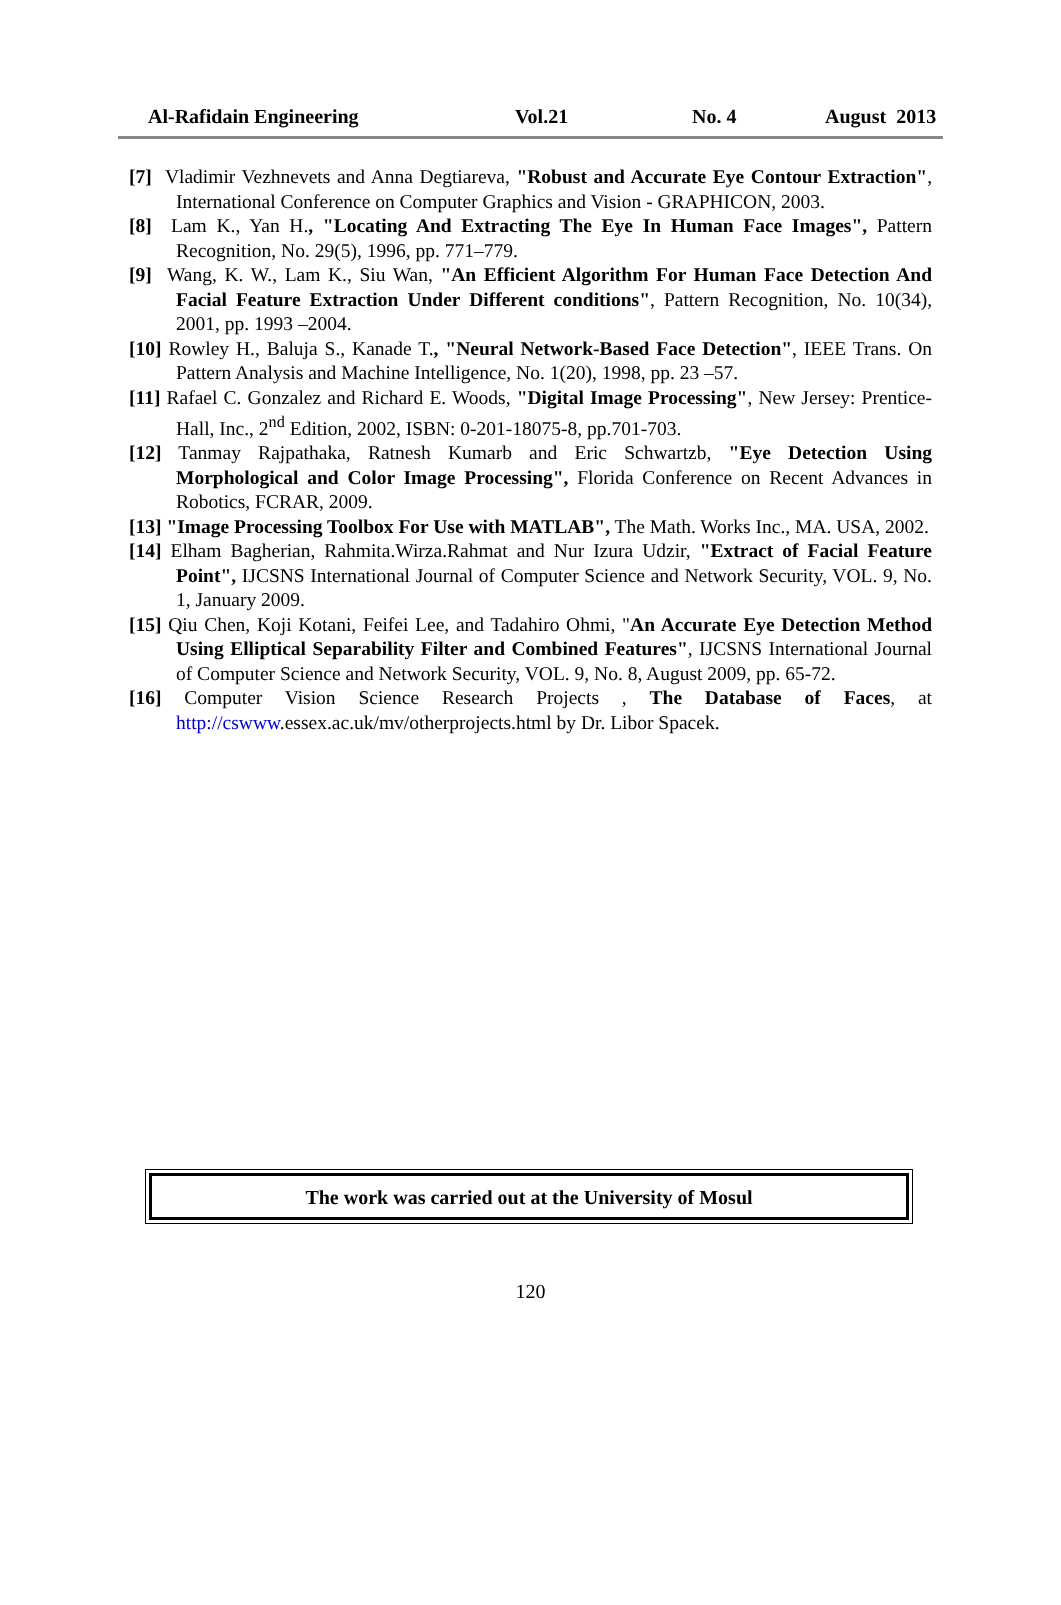Al-Rafidain Engineering Vol.21 No. 4 August 2013
[7] Vladimir Vezhnevets and Anna Degtiareva, "Robust and Accurate Eye Contour Extraction", International Conference on Computer Graphics and Vision - GRAPHICON, 2003.
[8] Lam K., Yan H., "Locating And Extracting The Eye In Human Face Images", Pattern Recognition, No. 29(5), 1996, pp. 771–779.
[9] Wang, K. W., Lam K., Siu Wan, "An Efficient Algorithm For Human Face Detection And Facial Feature Extraction Under Different conditions", Pattern Recognition, No. 10(34), 2001, pp. 1993 –2004.
[10] Rowley H., Baluja S., Kanade T., "Neural Network-Based Face Detection", IEEE Trans. On Pattern Analysis and Machine Intelligence, No. 1(20), 1998, pp. 23 –57.
[11] Rafael C. Gonzalez and Richard E. Woods, "Digital Image Processing", New Jersey: Prentice-Hall, Inc., 2<sup>nd</sup> Edition, 2002, ISBN: 0-201-18075-8, pp.701-703.
[12] Tanmay Rajpathaka, Ratnesh Kumarb and Eric Schwartzb, "Eye Detection Using Morphological and Color Image Processing", Florida Conference on Recent Advances in Robotics, FCRAR, 2009.
[13] "Image Processing Toolbox For Use with MATLAB", The Math. Works Inc., MA. USA, 2002.
[14] Elham Bagherian, Rahmita.Wirza.Rahmat and Nur Izura Udzir, "Extract of Facial Feature Point", IJCSNS International Journal of Computer Science and Network Security, VOL. 9, No. 1, January 2009.
[15] Qiu Chen, Koji Kotani, Feifei Lee, and Tadahiro Ohmi, "An Accurate Eye Detection Method Using Elliptical Separability Filter and Combined Features", IJCSNS International Journal of Computer Science and Network Security, VOL. 9, No. 8, August 2009, pp. 65-72.
[16] Computer Vision Science Research Projects , The Database of Faces, at http://cswww.essex.ac.uk/mv/otherprojects.html by Dr. Libor Spacek.
The work was carried out at the University of Mosul
120